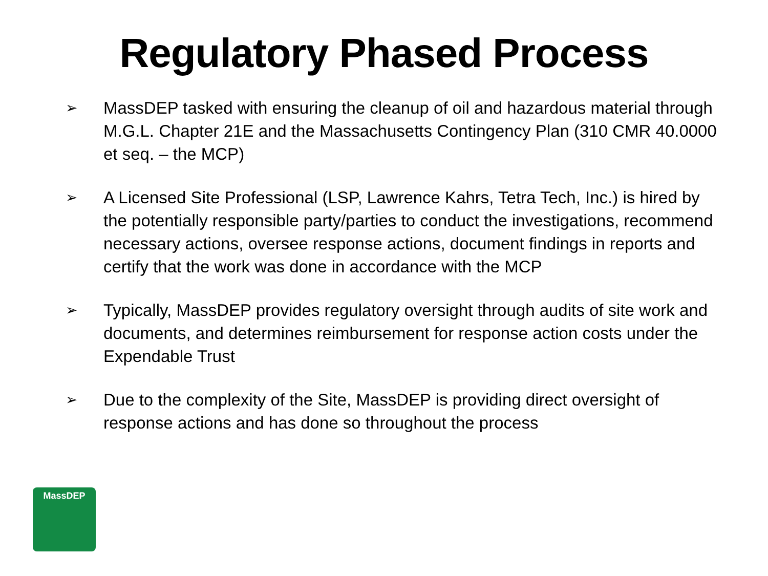Regulatory Phased Process
➢ MassDEP tasked with ensuring the cleanup of oil and hazardous material through M.G.L. Chapter 21E and the Massachusetts Contingency Plan (310 CMR 40.0000 et seq. – the MCP)
➢ A Licensed Site Professional (LSP, Lawrence Kahrs, Tetra Tech, Inc.) is hired by the potentially responsible party/parties to conduct the investigations, recommend necessary actions, oversee response actions, document findings in reports and certify that the work was done in accordance with the MCP
➢ Typically, MassDEP provides regulatory oversight through audits of site work and documents, and determines reimbursement for response action costs under the Expendable Trust
➢ Due to the complexity of the Site, MassDEP is providing direct oversight of response actions and has done so throughout the process
MassDEP